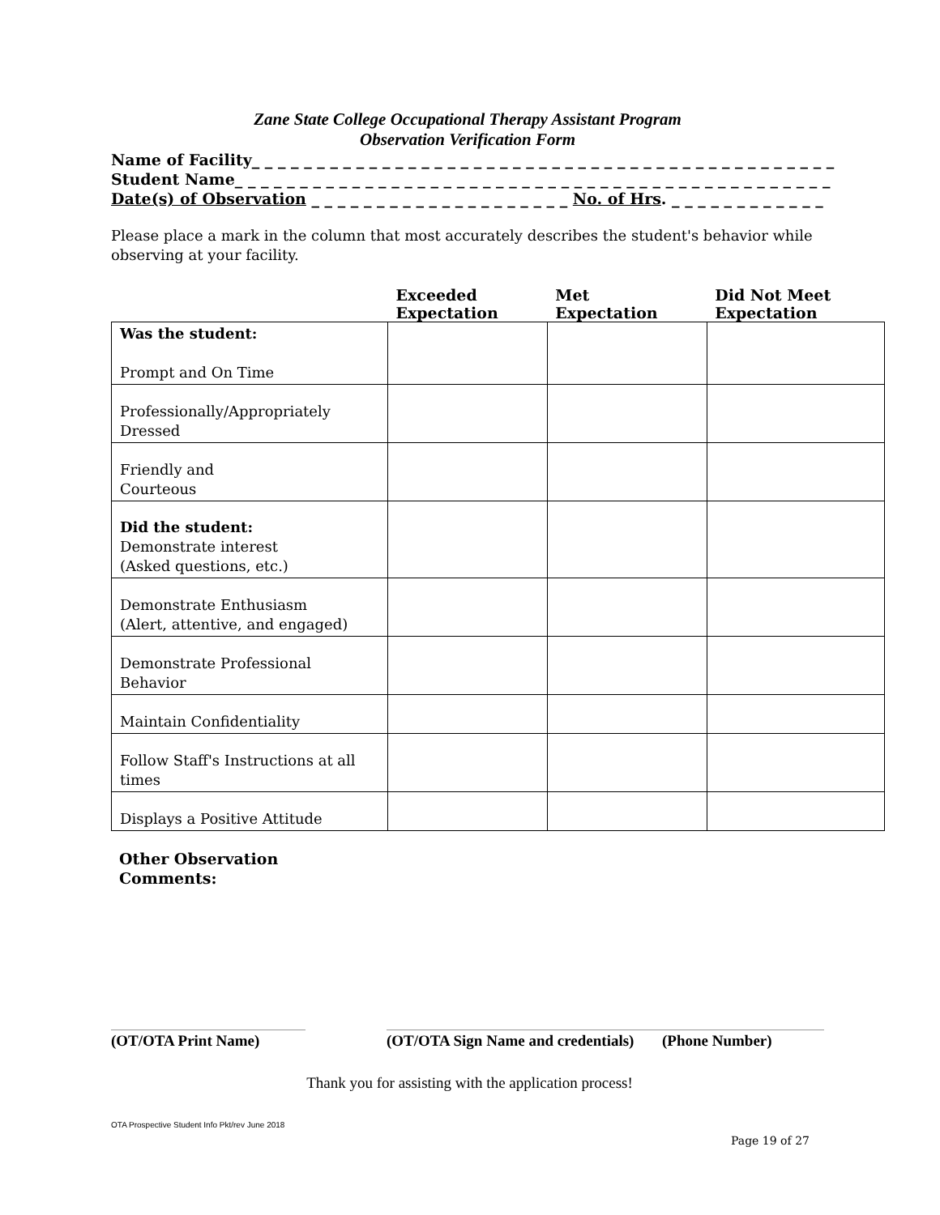Zane State College Occupational Therapy Assistant Program
Observation Verification Form
Name of Facility_ _ _ _ _ _ _ _ _ _ _ _ _ _ _ _ _ _ _ _ _ _ _ _ _ _ _ _ _ _ _ _ _ _ _ _ _ _ _ _ _ _ _ _ _
Student Name_ _ _ _ _ _ _ _ _ _ _ _ _ _ _ _ _ _ _ _ _ _ _ _ _ _ _ _ _ _ _ _ _ _ _ _ _ _ _ _ _ _ _ _ _ _
Date(s) of Observation _ _ _ _ _ _ _ _ _ _ _ _ _ _ _ _ _ _ _ _ No. of Hrs. _ _ _ _ _ _ _ _ _ _ _ _
Please place a mark in the column that most accurately describes the student's behavior while observing at your facility.
| | Exceeded Expectation | Met Expectation | Did Not Meet Expectation |
| --- | --- | --- | --- |
| Was the student: Prompt and On Time | | | |
| Professionally/Appropriately Dressed | | | |
| Friendly and Courteous | | | |
| Did the student: Demonstrate interest (Asked questions, etc.) | | | |
| Demonstrate Enthusiasm (Alert, attentive, and engaged) | | | |
| Demonstrate Professional Behavior | | | |
| Maintain Confidentiality | | | |
| Follow Staff's Instructions at all times | | | |
| Displays a Positive Attitude | | | |
Other Observation
Comments:
(OT/OTA Print Name) (OT/OTA Sign Name and credentials)
(Phone Number)
Thank you for assisting with the application process!
OTA Prospective Student Info Pkt/rev June 2018
Page 19 of 27